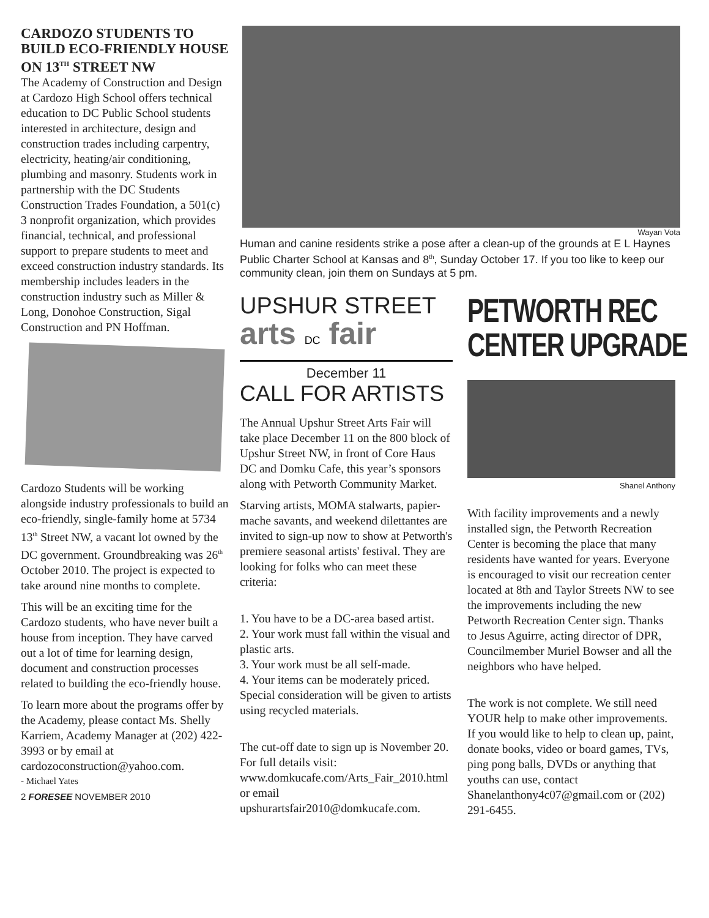CARDOZO STUDENTS TO BUILD ECO-FRIENDLY HOUSE ON 13<sup>TH</sup> STREET NW
The Academy of Construction and Design at Cardozo High School offers technical education to DC Public School students interested in architecture, design and construction trades including carpentry, electricity, heating/air conditioning, plumbing and masonry. Students work in partnership with the DC Students Construction Trades Foundation, a 501(c) 3 nonprofit organization, which provides financial, technical, and professional support to prepare students to meet and exceed construction industry standards. Its membership includes leaders in the construction industry such as Miller & Long, Donohoe Construction, Sigal Construction and PN Hoffman.
Cardozo Students will be working alongside industry professionals to build an eco-friendly, single-family home at 5734 13<sup>th</sup> Street NW, a vacant lot owned by the DC government. Groundbreaking was 26<sup>th</sup> October 2010. The project is expected to take around nine months to complete.
This will be an exciting time for the Cardozo students, who have never built a house from inception. They have carved out a lot of time for learning design, document and construction processes related to building the eco-friendly house.
To learn more about the programs offer by the Academy, please contact Ms. Shelly Karriem, Academy Manager at (202) 422-3993 or by email at cardozoconstruction@yahoo.com.
- Michael Yates
2 FORESEE NOVEMBER 2010
Wayan Vota
Human and canine residents strike a pose after a clean-up of the grounds at E L Haynes Public Charter School at Kansas and 8<sup>th</sup>, Sunday October 17. If you too like to keep our community clean, join them on Sundays at 5 pm.
UPSHUR STREET
arts DC fair
December 11
CALL FOR ARTISTS
The Annual Upshur Street Arts Fair will take place December 11 on the 800 block of Upshur Street NW, in front of Core Haus DC and Domku Cafe, this year’s sponsors along with Petworth Community Market.
Starving artists, MOMA stalwarts, papier-mache savants, and weekend dilettantes are invited to sign-up now to show at Petworth's premiere seasonal artists' festival. They are looking for folks who can meet these criteria:
1. You have to be a DC-area based artist.
2. Your work must fall within the visual and plastic arts.
3. Your work must be all self-made.
4. Your items can be moderately priced.
Special consideration will be given to artists using recycled materials.
The cut-off date to sign up is November 20. For full details visit: www.domkucafe.com/Arts_Fair_2010.html or email upshurartsfair2010@domkucafe.com.
PETWORTH REC
CENTER UPGRADE
Shanel Anthony
With facility improvements and a newly installed sign, the Petworth Recreation Center is becoming the place that many residents have wanted for years. Everyone is encouraged to visit our recreation center located at 8th and Taylor Streets NW to see the improvements including the new Petworth Recreation Center sign. Thanks to Jesus Aguirre, acting director of DPR, Councilmember Muriel Bowser and all the neighbors who have helped.
The work is not complete. We still need YOUR help to make other improvements. If you would like to help to clean up, paint, donate books, video or board games, TVs, ping pong balls, DVDs or anything that youths can use, contact Shanelanthony4c07@gmail.com or (202) 291-6455.